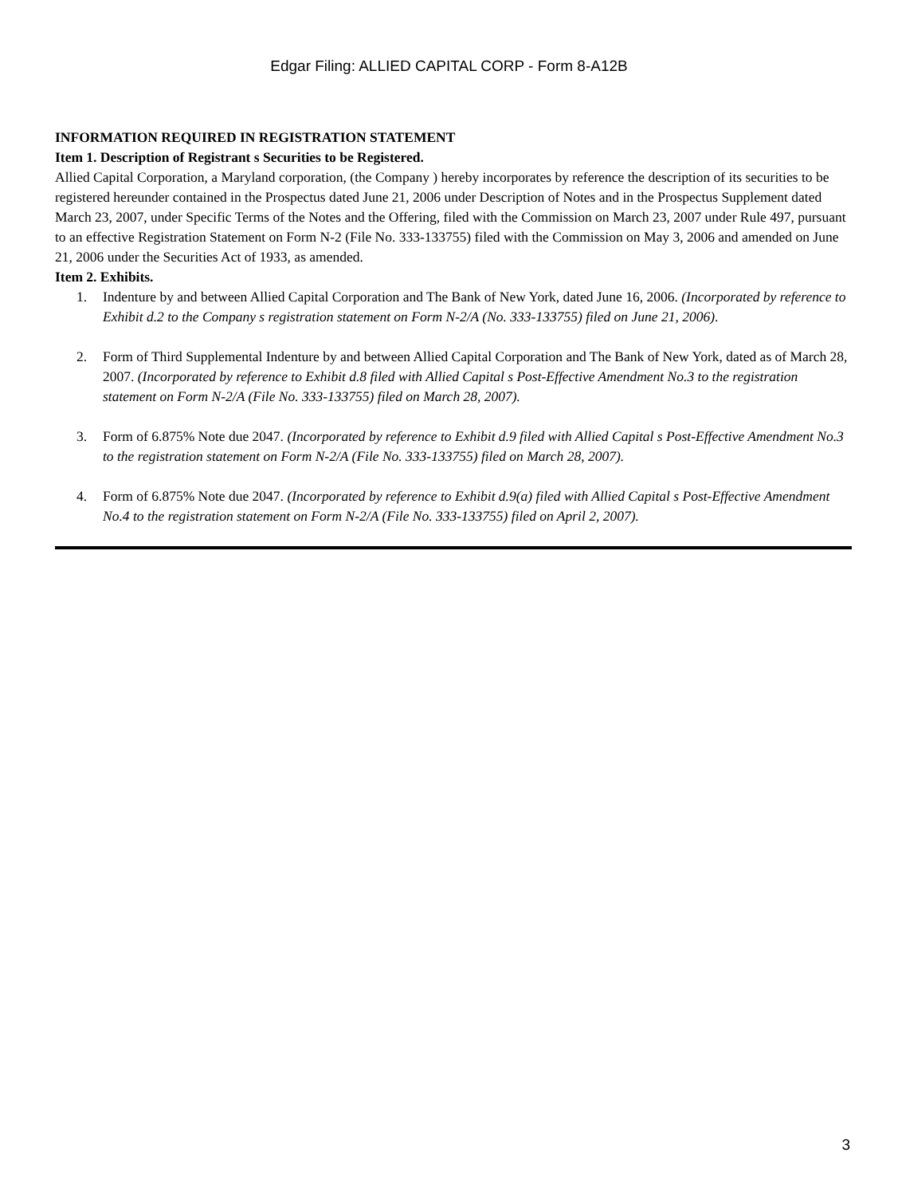Edgar Filing: ALLIED CAPITAL CORP - Form 8-A12B
INFORMATION REQUIRED IN REGISTRATION STATEMENT
Item 1. Description of Registrant s Securities to be Registered.
Allied Capital Corporation, a Maryland corporation, (the Company ) hereby incorporates by reference the description of its securities to be registered hereunder contained in the Prospectus dated June 21, 2006 under Description of Notes and in the Prospectus Supplement dated March 23, 2007, under Specific Terms of the Notes and the Offering, filed with the Commission on March 23, 2007 under Rule 497, pursuant to an effective Registration Statement on Form N-2 (File No. 333-133755) filed with the Commission on May 3, 2006 and amended on June 21, 2006 under the Securities Act of 1933, as amended.
Item 2. Exhibits.
1. Indenture by and between Allied Capital Corporation and The Bank of New York, dated June 16, 2006. (Incorporated by reference to Exhibit d.2 to the Company s registration statement on Form N-2/A (No. 333-133755) filed on June 21, 2006).
2. Form of Third Supplemental Indenture by and between Allied Capital Corporation and The Bank of New York, dated as of March 28, 2007. (Incorporated by reference to Exhibit d.8 filed with Allied Capital s Post-Effective Amendment No.3 to the registration statement on Form N-2/A (File No. 333-133755) filed on March 28, 2007).
3. Form of 6.875% Note due 2047. (Incorporated by reference to Exhibit d.9 filed with Allied Capital s Post-Effective Amendment No.3 to the registration statement on Form N-2/A (File No. 333-133755) filed on March 28, 2007).
4. Form of 6.875% Note due 2047. (Incorporated by reference to Exhibit d.9(a) filed with Allied Capital s Post-Effective Amendment No.4 to the registration statement on Form N-2/A (File No. 333-133755) filed on April 2, 2007).
3